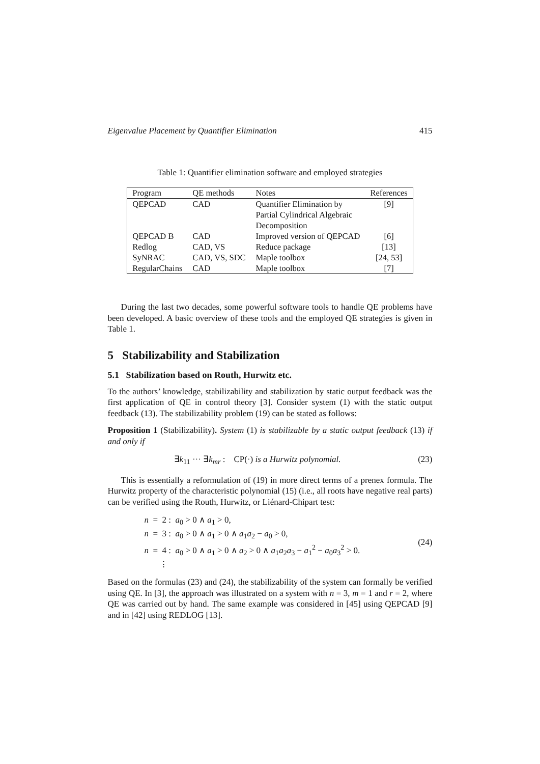Eigenvalue Placement by Quantifier Elimination 415
Table 1: Quantifier elimination software and employed strategies
| Program | QE methods | Notes | References |
| --- | --- | --- | --- |
| QEPCAD | CAD | Quantifier Elimination by Partial Cylindrical Algebraic Decomposition | [9] |
| QEPCAD B | CAD | Improved version of QEPCAD | [6] |
| Redlog | CAD, VS | Reduce package | [13] |
| SyNRAC | CAD, VS, SDC | Maple toolbox | [24, 53] |
| RegularChains | CAD | Maple toolbox | [7] |
During the last two decades, some powerful software tools to handle QE problems have been developed. A basic overview of these tools and the employed QE strategies is given in Table 1.
5 Stabilizability and Stabilization
5.1 Stabilization based on Routh, Hurwitz etc.
To the authors’ knowledge, stabilizability and stabilization by static output feedback was the first application of QE in control theory [3]. Consider system (1) with the static output feedback (13). The stabilizability problem (19) can be stated as follows:
Proposition 1 (Stabilizability). System (1) is stabilizable by a static output feedback (13) if and only if
∃k<sub>11</sub> ··· ∃k<sub>mr</sub> : CP(·) is a Hurwitz polynomial. (23)
This is essentially a reformulation of (19) in more direct terms of a prenex formula. The Hurwitz property of the characteristic polynomial (15) (i.e., all roots have negative real parts) can be verified using the Routh, Hurwitz, or Liénard-Chipart test:
n = 2 : a<sub>0</sub> > 0 ∧ a<sub>1</sub> > 0,
n = 3 : a<sub>0</sub> > 0 ∧ a<sub>1</sub> > 0 ∧ a<sub>1</sub>a<sub>2</sub> − a<sub>0</sub> > 0,
n = 4 : a<sub>0</sub> > 0 ∧ a<sub>1</sub> > 0 ∧ a<sub>2</sub> > 0 ∧ a<sub>1</sub>a<sub>2</sub>a<sub>3</sub> − a<sub>1</sub><sup>2</sup> − a<sub>0</sub>a<sub>3</sub><sup>2</sup> > 0.
⋮
(24)
Based on the formulas (23) and (24), the stabilizability of the system can formally be verified using QE. In [3], the approach was illustrated on a system with n = 3, m = 1 and r = 2, where QE was carried out by hand. The same example was considered in [45] using QEPCAD [9] and in [42] using REDLOG [13].